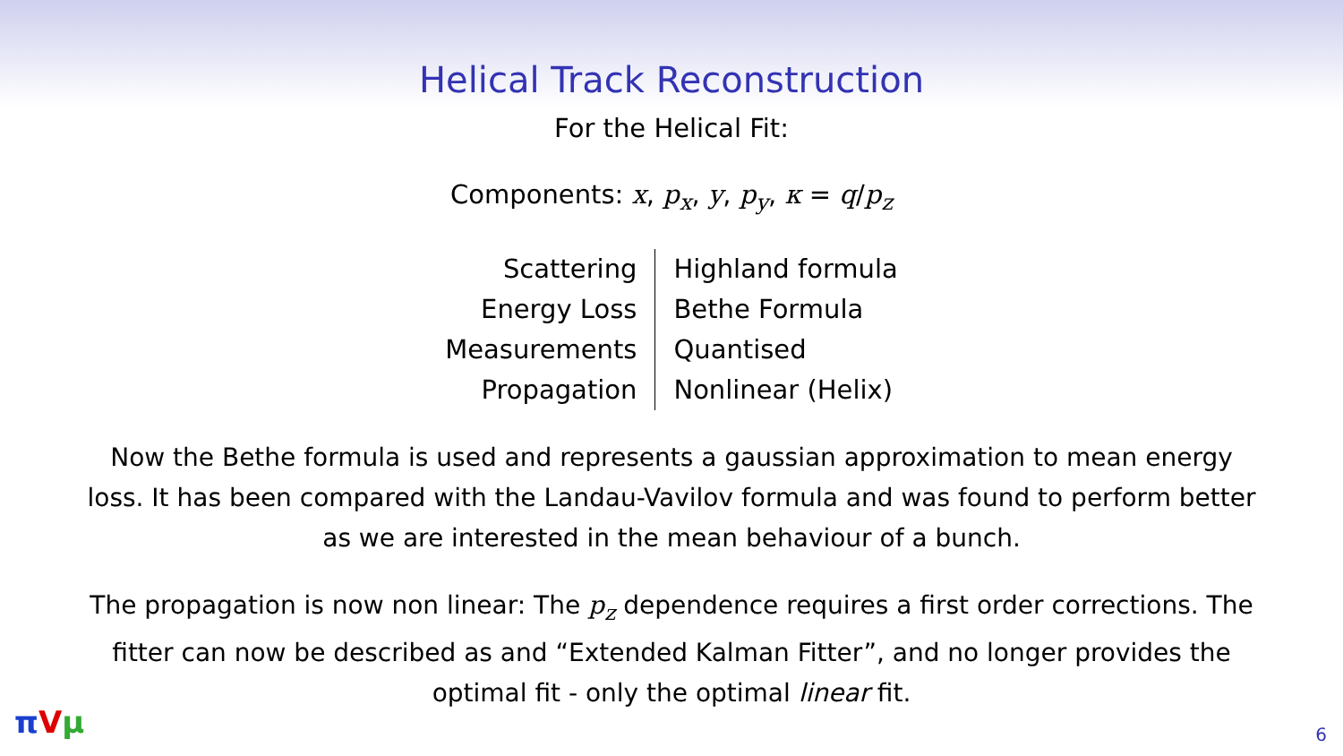Helical Track Reconstruction
For the Helical Fit:
Components: x, p<sub>x</sub>, y, p<sub>y</sub>, κ = q/p<sub>z</sub>
| Scattering | Highland formula |
| Energy Loss | Bethe Formula |
| Measurements | Quantised |
| Propagation | Nonlinear (Helix) |
Now the Bethe formula is used and represents a gaussian approximation to mean energy loss. It has been compared with the Landau-Vavilov formula and was found to perform better as we are interested in the mean behaviour of a bunch.
The propagation is now non linear: The p<sub>z</sub> dependence requires a first order corrections. The fitter can now be described as and “Extended Kalman Fitter”, and no longer provides the optimal fit - only the optimal linear fit.
πVμ 6